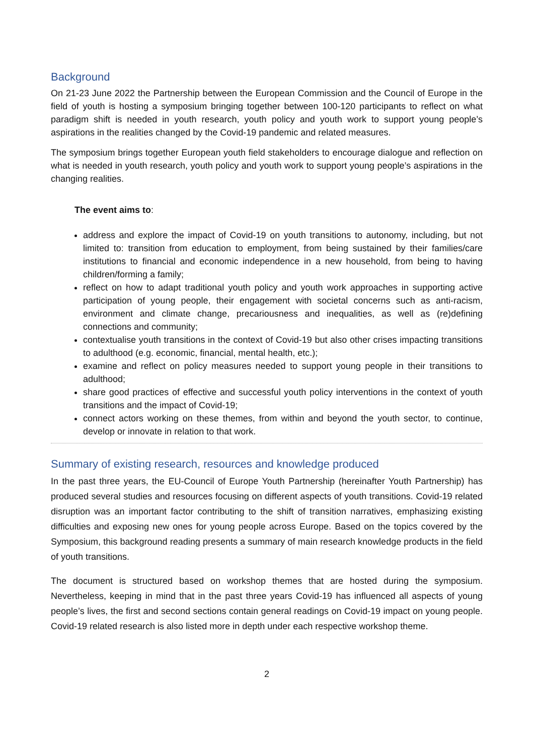Background
On 21-23 June 2022 the Partnership between the European Commission and the Council of Europe in the field of youth is hosting a symposium bringing together between 100-120 participants to reflect on what paradigm shift is needed in youth research, youth policy and youth work to support young people’s aspirations in the realities changed by the Covid-19 pandemic and related measures.
The symposium brings together European youth field stakeholders to encourage dialogue and reflection on what is needed in youth research, youth policy and youth work to support young people’s aspirations in the changing realities.
The event aims to:
address and explore the impact of Covid-19 on youth transitions to autonomy, including, but not limited to: transition from education to employment, from being sustained by their families/care institutions to financial and economic independence in a new household, from being to having children/forming a family;
reflect on how to adapt traditional youth policy and youth work approaches in supporting active participation of young people, their engagement with societal concerns such as anti-racism, environment and climate change, precariousness and inequalities, as well as (re)defining connections and community;
contextualise youth transitions in the context of Covid-19 but also other crises impacting transitions to adulthood (e.g. economic, financial, mental health, etc.);
examine and reflect on policy measures needed to support young people in their transitions to adulthood;
share good practices of effective and successful youth policy interventions in the context of youth transitions and the impact of Covid-19;
connect actors working on these themes, from within and beyond the youth sector, to continue, develop or innovate in relation to that work.
Summary of existing research, resources and knowledge produced
In the past three years, the EU-Council of Europe Youth Partnership (hereinafter Youth Partnership) has produced several studies and resources focusing on different aspects of youth transitions. Covid-19 related disruption was an important factor contributing to the shift of transition narratives, emphasizing existing difficulties and exposing new ones for young people across Europe. Based on the topics covered by the Symposium, this background reading presents a summary of main research knowledge products in the field of youth transitions.
The document is structured based on workshop themes that are hosted during the symposium. Nevertheless, keeping in mind that in the past three years Covid-19 has influenced all aspects of young people’s lives, the first and second sections contain general readings on Covid-19 impact on young people. Covid-19 related research is also listed more in depth under each respective workshop theme.
2